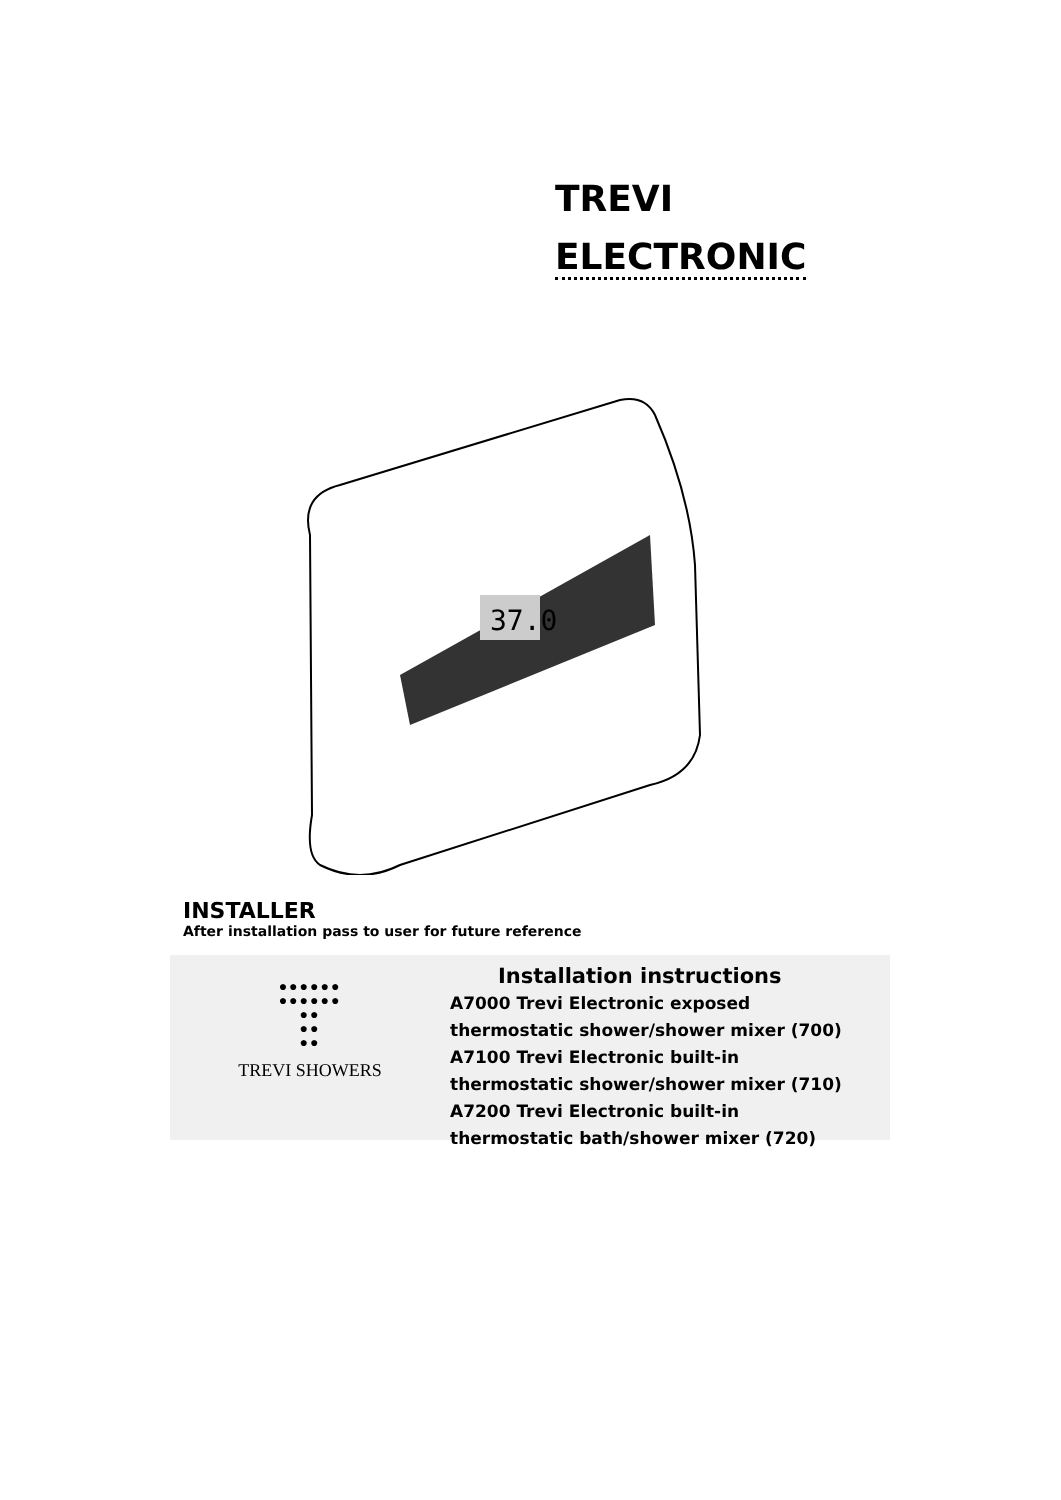TREVI
ELECTRONIC
37.0
INSTALLER
After installation pass to user for future reference
●●●●●●
●●●●●●
●●
●●
●●
TREVI SHOWERS
Installation instructions
A7000 Trevi Electronic exposed
thermostatic shower/shower mixer (700)
A7100 Trevi Electronic built-in
thermostatic shower/shower mixer (710)
A7200 Trevi Electronic built-in
thermostatic bath/shower mixer (720)